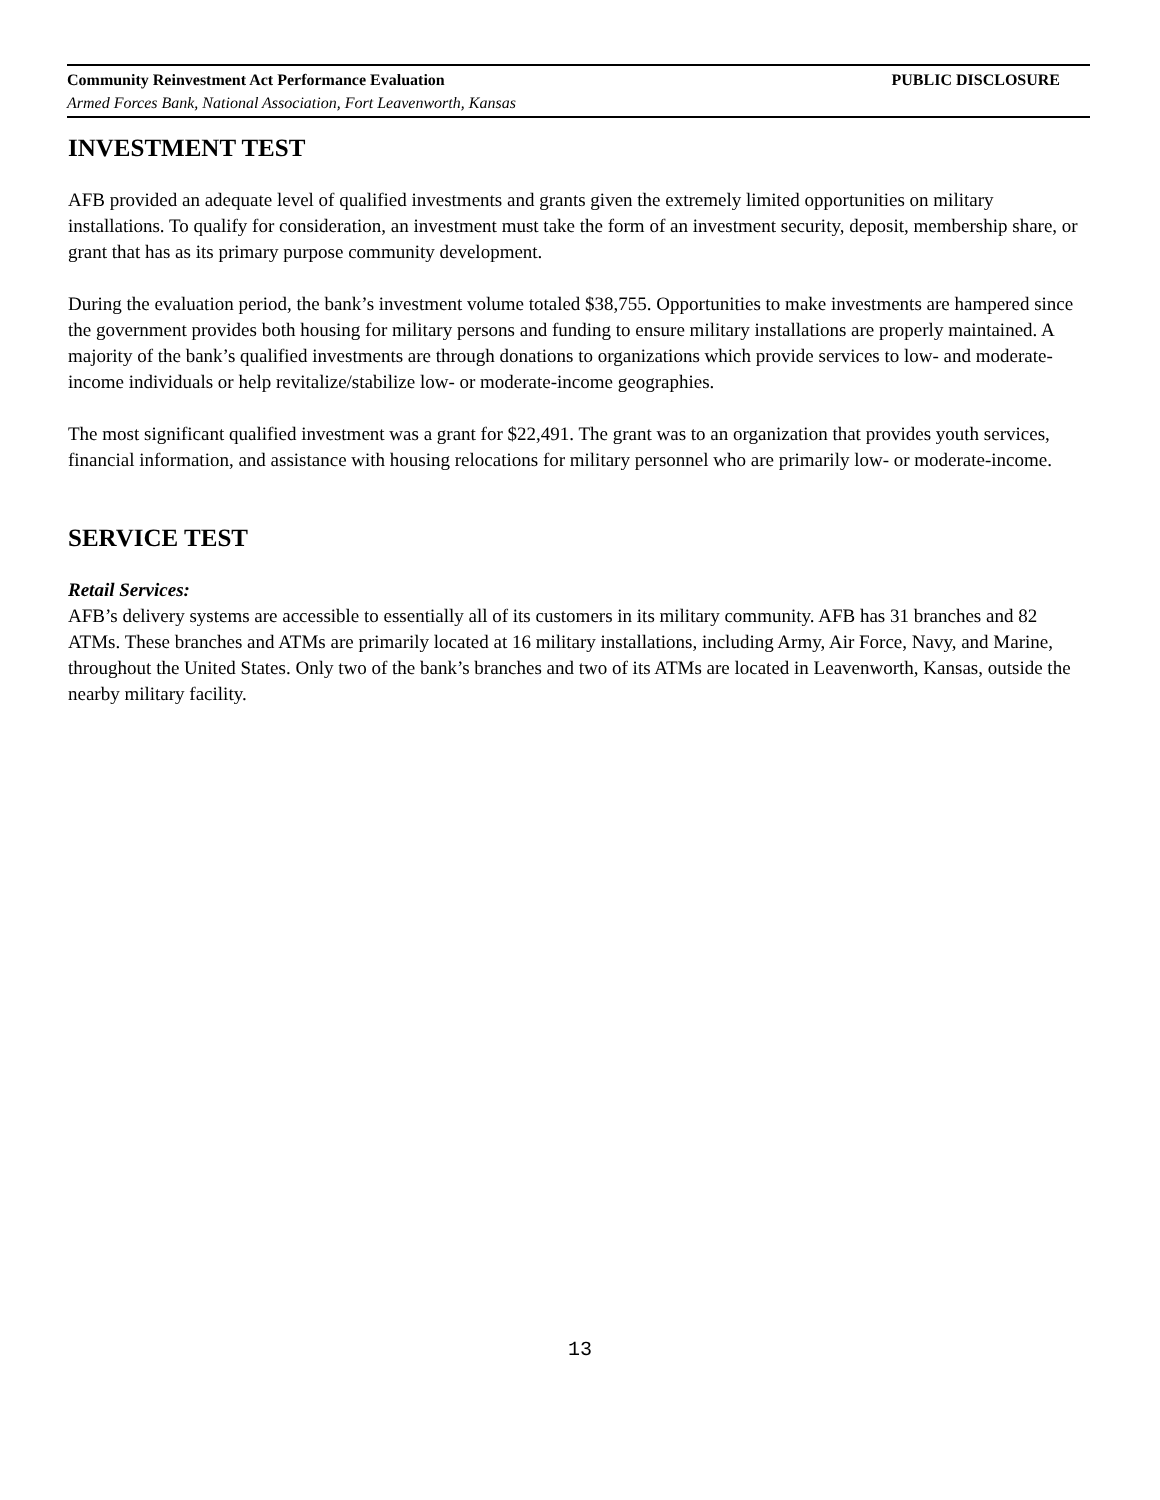Community Reinvestment Act Performance Evaluation PUBLIC DISCLOSURE
Armed Forces Bank, National Association, Fort Leavenworth, Kansas
INVESTMENT TEST
AFB provided an adequate level of qualified investments and grants given the extremely limited opportunities on military installations. To qualify for consideration, an investment must take the form of an investment security, deposit, membership share, or grant that has as its primary purpose community development.
During the evaluation period, the bank’s investment volume totaled $38,755. Opportunities to make investments are hampered since the government provides both housing for military persons and funding to ensure military installations are properly maintained. A majority of the bank’s qualified investments are through donations to organizations which provide services to low- and moderate-income individuals or help revitalize/stabilize low- or moderate-income geographies.
The most significant qualified investment was a grant for $22,491. The grant was to an organization that provides youth services, financial information, and assistance with housing relocations for military personnel who are primarily low- or moderate-income.
SERVICE TEST
Retail Services:
AFB’s delivery systems are accessible to essentially all of its customers in its military community. AFB has 31 branches and 82 ATMs. These branches and ATMs are primarily located at 16 military installations, including Army, Air Force, Navy, and Marine, throughout the United States. Only two of the bank’s branches and two of its ATMs are located in Leavenworth, Kansas, outside the nearby military facility.
13